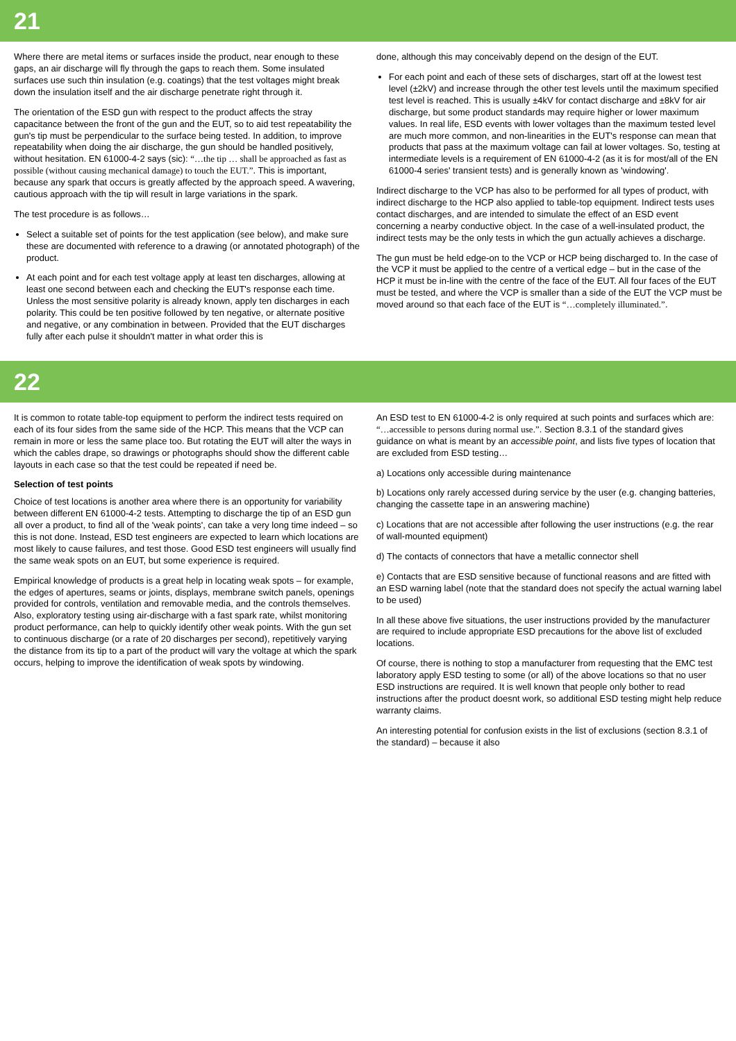21
Where there are metal items or surfaces inside the product, near enough to these gaps, an air discharge will fly through the gaps to reach them. Some insulated surfaces use such thin insulation (e.g. coatings) that the test voltages might break down the insulation itself and the air discharge penetrate right through it.
The orientation of the ESD gun with respect to the product affects the stray capacitance between the front of the gun and the EUT, so to aid test repeatability the gun's tip must be perpendicular to the surface being tested. In addition, to improve repeatability when doing the air discharge, the gun should be handled positively, without hesitation. EN 61000-4-2 says (sic): “…the tip … shall be approached as fast as possible (without causing mechanical damage) to touch the EUT.”. This is important, because any spark that occurs is greatly affected by the approach speed. A wavering, cautious approach with the tip will result in large variations in the spark.
The test procedure is as follows…
Select a suitable set of points for the test application (see below), and make sure these are documented with reference to a drawing (or annotated photograph) of the product.
At each point and for each test voltage apply at least ten discharges, allowing at least one second between each and checking the EUT's response each time. Unless the most sensitive polarity is already known, apply ten discharges in each polarity. This could be ten positive followed by ten negative, or alternate positive and negative, or any combination in between. Provided that the EUT discharges fully after each pulse it shouldn't matter in what order this is
done, although this may conceivably depend on the design of the EUT.
For each point and each of these sets of discharges, start off at the lowest test level (±2kV) and increase through the other test levels until the maximum specified test level is reached. This is usually ±4kV for contact discharge and ±8kV for air discharge, but some product standards may require higher or lower maximum values. In real life, ESD events with lower voltages than the maximum tested level are much more common, and non-linearities in the EUT's response can mean that products that pass at the maximum voltage can fail at lower voltages. So, testing at intermediate levels is a requirement of EN 61000-4-2 (as it is for most/all of the EN 61000-4 series' transient tests) and is generally known as 'windowing'.
Indirect discharge to the VCP has also to be performed for all types of product, with indirect discharge to the HCP also applied to table-top equipment. Indirect tests uses contact discharges, and are intended to simulate the effect of an ESD event concerning a nearby conductive object. In the case of a well-insulated product, the indirect tests may be the only tests in which the gun actually achieves a discharge.
The gun must be held edge-on to the VCP or HCP being discharged to. In the case of the VCP it must be applied to the centre of a vertical edge – but in the case of the HCP it must be in-line with the centre of the face of the EUT. All four faces of the EUT must be tested, and where the VCP is smaller than a side of the EUT the VCP must be moved around so that each face of the EUT is “…completely illuminated.”.
22
It is common to rotate table-top equipment to perform the indirect tests required on each of its four sides from the same side of the HCP. This means that the VCP can remain in more or less the same place too. But rotating the EUT will alter the ways in which the cables drape, so drawings or photographs should show the different cable layouts in each case so that the test could be repeated if need be.
Selection of test points
Choice of test locations is another area where there is an opportunity for variability between different EN 61000-4-2 tests. Attempting to discharge the tip of an ESD gun all over a product, to find all of the 'weak points', can take a very long time indeed – so this is not done. Instead, ESD test engineers are expected to learn which locations are most likely to cause failures, and test those. Good ESD test engineers will usually find the same weak spots on an EUT, but some experience is required.
Empirical knowledge of products is a great help in locating weak spots – for example, the edges of apertures, seams or joints, displays, membrane switch panels, openings provided for controls, ventilation and removable media, and the controls themselves. Also, exploratory testing using air-discharge with a fast spark rate, whilst monitoring product performance, can help to quickly identify other weak points. With the gun set to continuous discharge (or a rate of 20 discharges per second), repetitively varying the distance from its tip to a part of the product will vary the voltage at which the spark occurs, helping to improve the identification of weak spots by windowing.
An ESD test to EN 61000-4-2 is only required at such points and surfaces which are: “…accessible to persons during normal use.”. Section 8.3.1 of the standard gives guidance on what is meant by an accessible point, and lists five types of location that are excluded from ESD testing…
a) Locations only accessible during maintenance
b) Locations only rarely accessed during service by the user (e.g. changing batteries, changing the cassette tape in an answering machine)
c) Locations that are not accessible after following the user instructions (e.g. the rear of wall-mounted equipment)
d) The contacts of connectors that have a metallic connector shell
e) Contacts that are ESD sensitive because of functional reasons and are fitted with an ESD warning label (note that the standard does not specify the actual warning label to be used)
In all these above five situations, the user instructions provided by the manufacturer are required to include appropriate ESD precautions for the above list of excluded locations.
Of course, there is nothing to stop a manufacturer from requesting that the EMC test laboratory apply ESD testing to some (or all) of the above locations so that no user ESD instructions are required. It is well known that people only bother to read instructions after the product doesnt work, so additional ESD testing might help reduce warranty claims.
An interesting potential for confusion exists in the list of exclusions (section 8.3.1 of the standard) – because it also